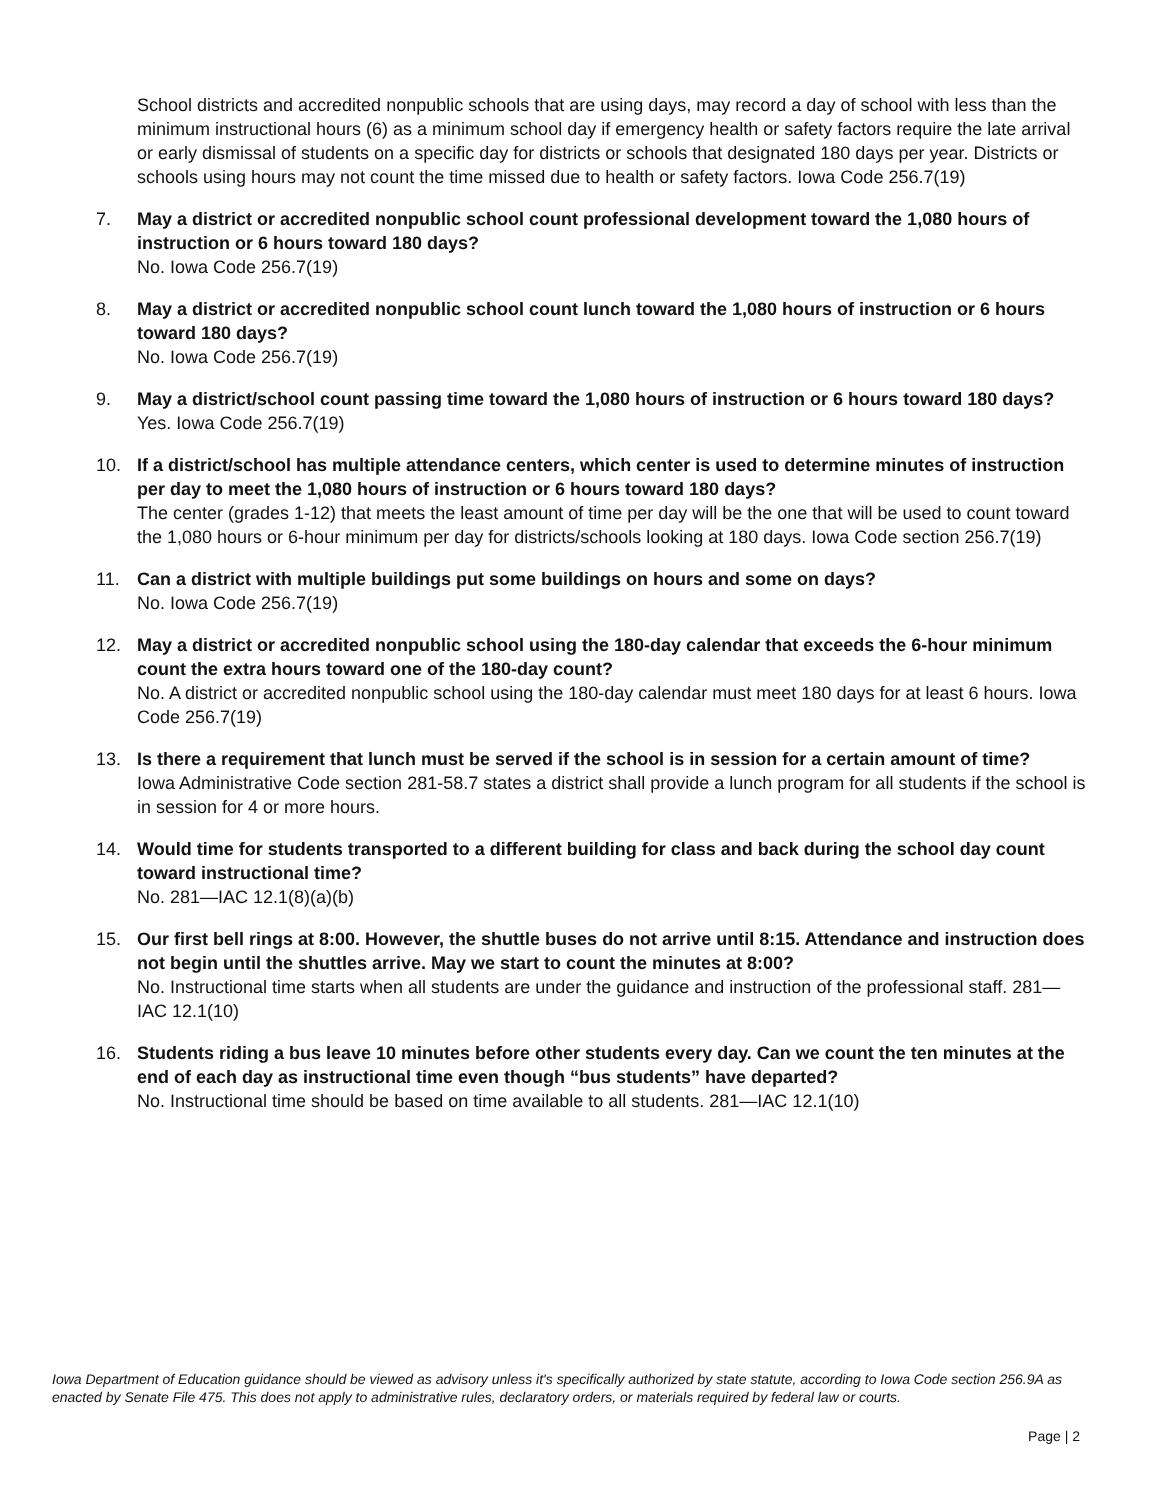School districts and accredited nonpublic schools that are using days, may record a day of school with less than the minimum instructional hours (6) as a minimum school day if emergency health or safety factors require the late arrival or early dismissal of students on a specific day for districts or schools that designated 180 days per year. Districts or schools using hours may not count the time missed due to health or safety factors. Iowa Code 256.7(19)
7. May a district or accredited nonpublic school count professional development toward the 1,080 hours of instruction or 6 hours toward 180 days?
No. Iowa Code 256.7(19)
8. May a district or accredited nonpublic school count lunch toward the 1,080 hours of instruction or 6 hours toward 180 days?
No. Iowa Code 256.7(19)
9. May a district/school count passing time toward the 1,080 hours of instruction or 6 hours toward 180 days?
Yes. Iowa Code 256.7(19)
10. If a district/school has multiple attendance centers, which center is used to determine minutes of instruction per day to meet the 1,080 hours of instruction or 6 hours toward 180 days?
The center (grades 1-12) that meets the least amount of time per day will be the one that will be used to count toward the 1,080 hours or 6-hour minimum per day for districts/schools looking at 180 days. Iowa Code section 256.7(19)
11. Can a district with multiple buildings put some buildings on hours and some on days?
No. Iowa Code 256.7(19)
12. May a district or accredited nonpublic school using the 180-day calendar that exceeds the 6-hour minimum count the extra hours toward one of the 180-day count?
No. A district or accredited nonpublic school using the 180-day calendar must meet 180 days for at least 6 hours. Iowa Code 256.7(19)
13. Is there a requirement that lunch must be served if the school is in session for a certain amount of time?
Iowa Administrative Code section 281-58.7 states a district shall provide a lunch program for all students if the school is in session for 4 or more hours.
14. Would time for students transported to a different building for class and back during the school day count toward instructional time?
No. 281—IAC 12.1(8)(a)(b)
15. Our first bell rings at 8:00. However, the shuttle buses do not arrive until 8:15. Attendance and instruction does not begin until the shuttles arrive. May we start to count the minutes at 8:00?
No. Instructional time starts when all students are under the guidance and instruction of the professional staff. 281—IAC 12.1(10)
16. Students riding a bus leave 10 minutes before other students every day. Can we count the ten minutes at the end of each day as instructional time even though “bus students” have departed?
No. Instructional time should be based on time available to all students. 281—IAC 12.1(10)
Iowa Department of Education guidance should be viewed as advisory unless it's specifically authorized by state statute, according to Iowa Code section 256.9A as enacted by Senate File 475. This does not apply to administrative rules, declaratory orders, or materials required by federal law or courts.
Page | 2